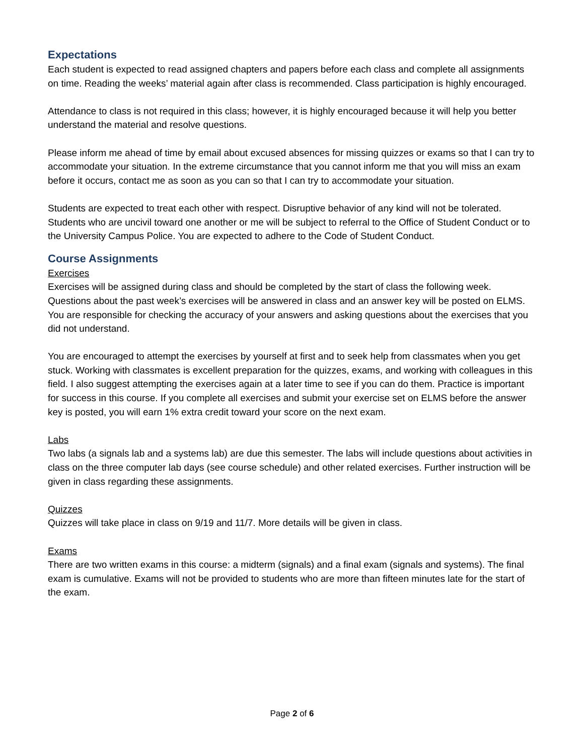Expectations
Each student is expected to read assigned chapters and papers before each class and complete all assignments on time. Reading the weeks’ material again after class is recommended. Class participation is highly encouraged.
Attendance to class is not required in this class; however, it is highly encouraged because it will help you better understand the material and resolve questions.
Please inform me ahead of time by email about excused absences for missing quizzes or exams so that I can try to accommodate your situation. In the extreme circumstance that you cannot inform me that you will miss an exam before it occurs, contact me as soon as you can so that I can try to accommodate your situation.
Students are expected to treat each other with respect. Disruptive behavior of any kind will not be tolerated. Students who are uncivil toward one another or me will be subject to referral to the Office of Student Conduct or to the University Campus Police. You are expected to adhere to the Code of Student Conduct.
Course Assignments
Exercises
Exercises will be assigned during class and should be completed by the start of class the following week. Questions about the past week’s exercises will be answered in class and an answer key will be posted on ELMS. You are responsible for checking the accuracy of your answers and asking questions about the exercises that you did not understand.
You are encouraged to attempt the exercises by yourself at first and to seek help from classmates when you get stuck. Working with classmates is excellent preparation for the quizzes, exams, and working with colleagues in this field. I also suggest attempting the exercises again at a later time to see if you can do them. Practice is important for success in this course. If you complete all exercises and submit your exercise set on ELMS before the answer key is posted, you will earn 1% extra credit toward your score on the next exam.
Labs
Two labs (a signals lab and a systems lab) are due this semester. The labs will include questions about activities in class on the three computer lab days (see course schedule) and other related exercises. Further instruction will be given in class regarding these assignments.
Quizzes
Quizzes will take place in class on 9/19 and 11/7. More details will be given in class.
Exams
There are two written exams in this course: a midterm (signals) and a final exam (signals and systems). The final exam is cumulative. Exams will not be provided to students who are more than fifteen minutes late for the start of the exam.
Page 2 of 6